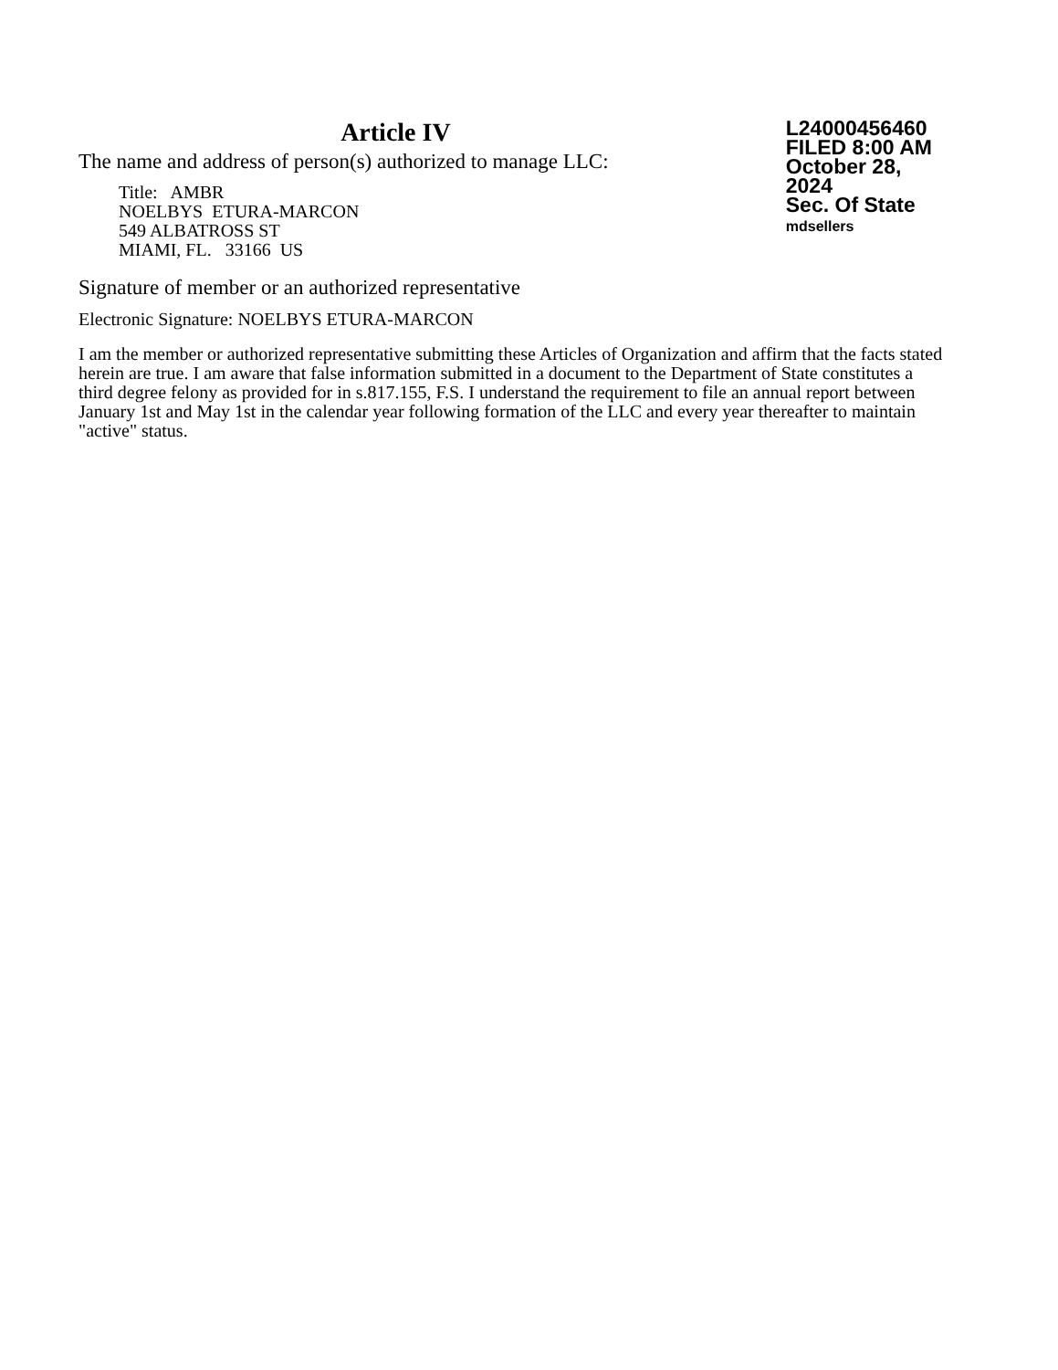Article IV
The name and address of person(s) authorized to manage LLC:
Title: AMBR
NOELBYS ETURA-MARCON
549 ALBATROSS ST
MIAMI, FL. 33166 US
L24000456460
FILED 8:00 AM
October 28, 2024
Sec. Of State
mdsellers
Signature of member or an authorized representative
Electronic Signature: NOELBYS ETURA-MARCON
I am the member or authorized representative submitting these Articles of Organization and affirm that the facts stated herein are true. I am aware that false information submitted in a document to the Department of State constitutes a third degree felony as provided for in s.817.155, F.S. I understand the requirement to file an annual report between January 1st and May 1st in the calendar year following formation of the LLC and every year thereafter to maintain "active" status.